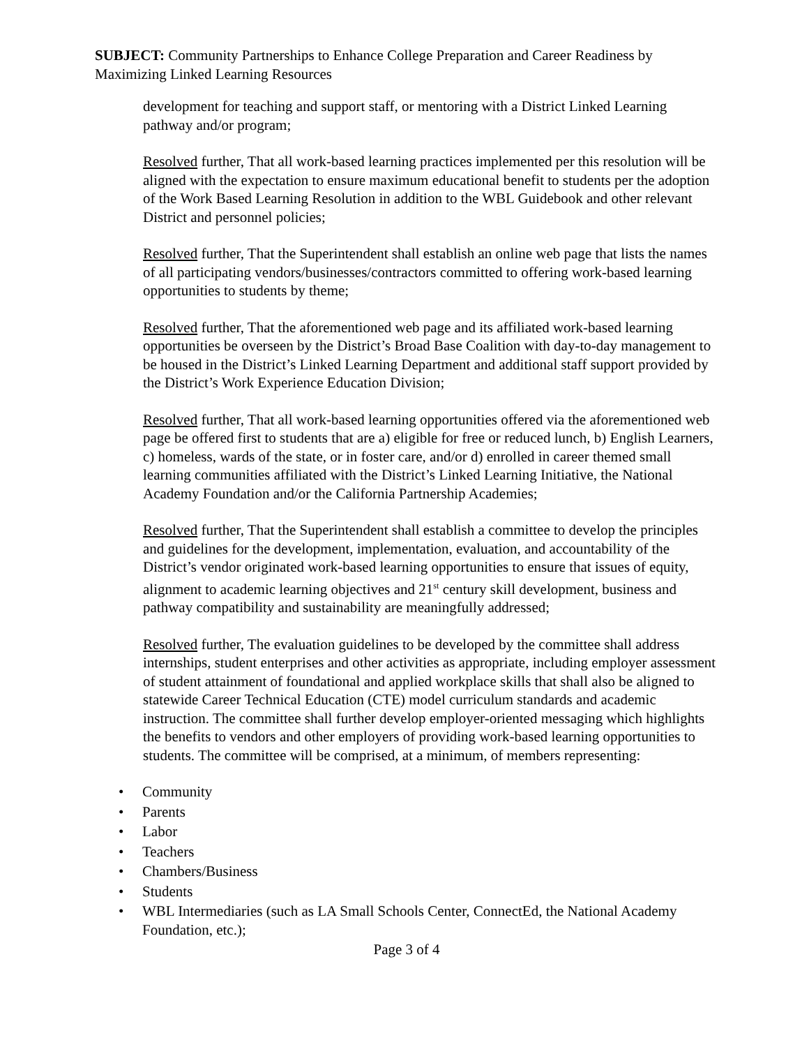SUBJECT: Community Partnerships to Enhance College Preparation and Career Readiness by Maximizing Linked Learning Resources
development for teaching and support staff, or mentoring with a District Linked Learning pathway and/or program;
Resolved further, That all work-based learning practices implemented per this resolution will be aligned with the expectation to ensure maximum educational benefit to students per the adoption of the Work Based Learning Resolution in addition to the WBL Guidebook and other relevant District and personnel policies;
Resolved further, That the Superintendent shall establish an online web page that lists the names of all participating vendors/businesses/contractors committed to offering work-based learning opportunities to students by theme;
Resolved further, That the aforementioned web page and its affiliated work-based learning opportunities be overseen by the District’s Broad Base Coalition with day-to-day management to be housed in the District’s Linked Learning Department and additional staff support provided by the District’s Work Experience Education Division;
Resolved further, That all work-based learning opportunities offered via the aforementioned web page be offered first to students that are a) eligible for free or reduced lunch, b) English Learners, c) homeless, wards of the state, or in foster care, and/or d) enrolled in career themed small learning communities affiliated with the District’s Linked Learning Initiative, the National Academy Foundation and/or the California Partnership Academies;
Resolved further, That the Superintendent shall establish a committee to develop the principles and guidelines for the development, implementation, evaluation, and accountability of the District’s vendor originated work-based learning opportunities to ensure that issues of equity, alignment to academic learning objectives and 21<sup>st</sup> century skill development, business and pathway compatibility and sustainability are meaningfully addressed;
Resolved further, The evaluation guidelines to be developed by the committee shall address internships, student enterprises and other activities as appropriate, including employer assessment of student attainment of foundational and applied workplace skills that shall also be aligned to statewide Career Technical Education (CTE) model curriculum standards and academic instruction. The committee shall further develop employer-oriented messaging which highlights the benefits to vendors and other employers of providing work-based learning opportunities to students. The committee will be comprised, at a minimum, of members representing:
• Community
• Parents
• Labor
• Teachers
• Chambers/Business
• Students
• WBL Intermediaries (such as LA Small Schools Center, ConnectEd, the National Academy Foundation, etc.);
Page 3 of 4